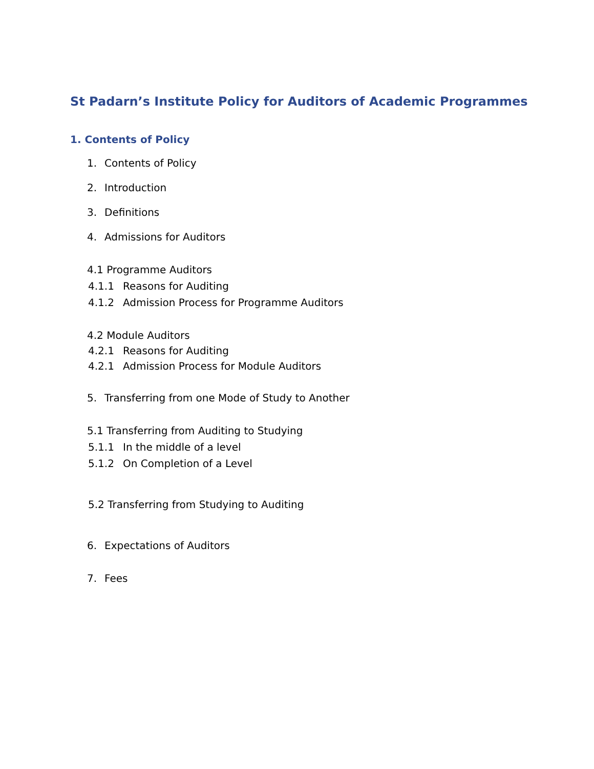St Padarn’s Institute Policy for Auditors of Academic Programmes
1. Contents of Policy
1. Contents of Policy
2. Introduction
3. Definitions
4. Admissions for Auditors
4.1 Programme Auditors
4.1.1 Reasons for Auditing
4.1.2 Admission Process for Programme Auditors
4.2 Module Auditors
4.2.1 Reasons for Auditing
4.2.1 Admission Process for Module Auditors
5. Transferring from one Mode of Study to Another
5.1 Transferring from Auditing to Studying
5.1.1 In the middle of a level
5.1.2 On Completion of a Level
5.2 Transferring from Studying to Auditing
6. Expectations of Auditors
7. Fees